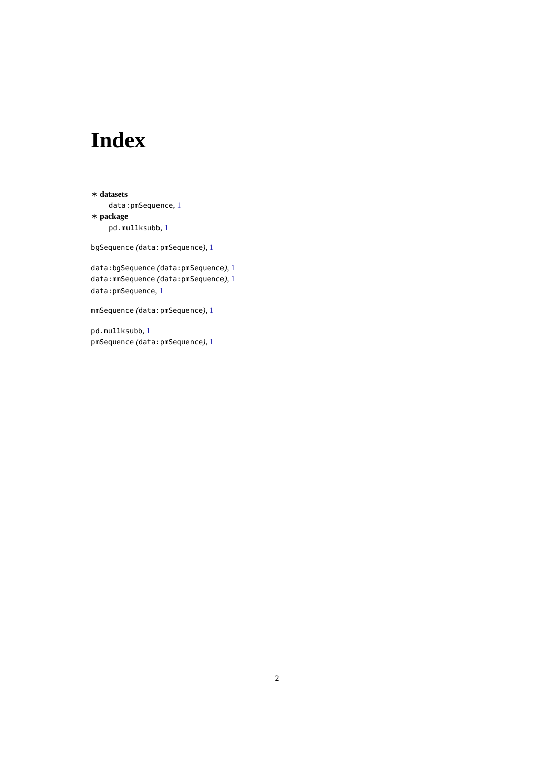Index
∗ datasets
data:pmSequence, 1
∗ package
pd.mu11ksubb, 1
bgSequence (data:pmSequence), 1
data:bgSequence (data:pmSequence), 1
data:mmSequence (data:pmSequence), 1
data:pmSequence, 1
mmSequence (data:pmSequence), 1
pd.mu11ksubb, 1
pmSequence (data:pmSequence), 1
2